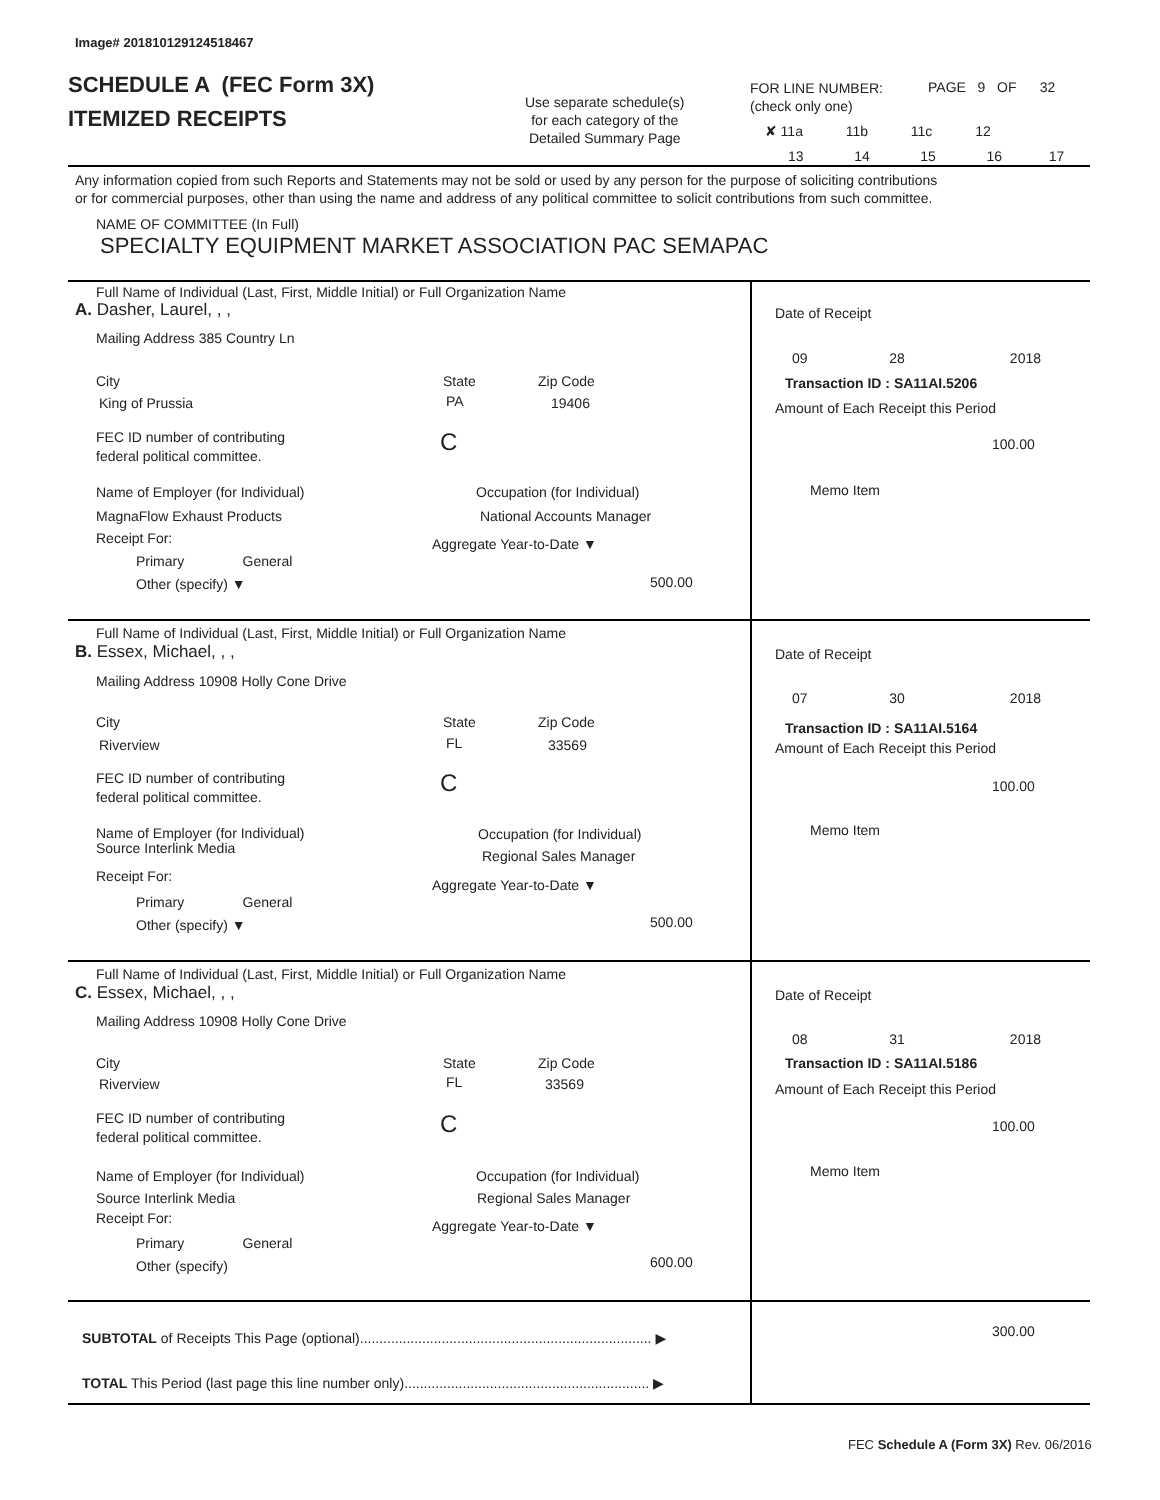Image# 201810129124518467
SCHEDULE A (FEC Form 3X)
ITEMIZED RECEIPTS
Use separate schedule(s)
for each category of the
Detailed Summary Page
FOR LINE NUMBER:
(check only one)
PAGE 9 OF 32
✘ 11a 11b 11c 12
13 14 15 16 17
Any information copied from such Reports and Statements may not be sold or used by any person for the purpose of soliciting contributions
or for commercial purposes, other than using the name and address of any political committee to solicit contributions from such committee.
NAME OF COMMITTEE (In Full)
SPECIALTY EQUIPMENT MARKET ASSOCIATION PAC SEMAPAC
Full Name of Individual (Last, First, Middle Initial) or Full Organization Name
A. Dasher, Laurel, , ,
Mailing Address 385 Country Ln
City State Zip Code
King of Prussia PA 19406
FEC ID number of contributing
federal political committee.
C
Name of Employer (for Individual) Occupation (for Individual)
MagnaFlow Exhaust Products National Accounts Manager
Receipt For:
Primary General
Other (specify) ▼
Aggregate Year-to-Date ▼
500.00
Date of Receipt
09 28 2018
Transaction ID : SA11AI.5206
Amount of Each Receipt this Period
100.00
Memo Item
Full Name of Individual (Last, First, Middle Initial) or Full Organization Name
B. Essex, Michael, , ,
Mailing Address 10908 Holly Cone Drive
City State Zip Code
Riverview FL 33569
FEC ID number of contributing
federal political committee.
C
Name of Employer (for Individual)
Source Interlink Media
Occupation (for Individual)
Regional Sales Manager
Receipt For:
Primary General
Other (specify) ▼
Aggregate Year-to-Date ▼
500.00
Date of Receipt
07 30 2018
Transaction ID : SA11AI.5164
Amount of Each Receipt this Period
100.00
Memo Item
Full Name of Individual (Last, First, Middle Initial) or Full Organization Name
C. Essex, Michael, , ,
Mailing Address 10908 Holly Cone Drive
City State Zip Code
Riverview FL 33569
FEC ID number of contributing
federal political committee.
C
Name of Employer (for Individual) Occupation (for Individual)
Source Interlink Media Regional Sales Manager
Receipt For:
Primary General
Other (specify)
Aggregate Year-to-Date ▼
600.00
Date of Receipt
08 31 2018
Transaction ID : SA11AI.5186
Amount of Each Receipt this Period
100.00
Memo Item
SUBTOTAL of Receipts This Page (optional)........................................................................... ▶ 300.00
TOTAL This Period (last page this line number only)............................................................... ▶
FEC Schedule A (Form 3X) Rev. 06/2016